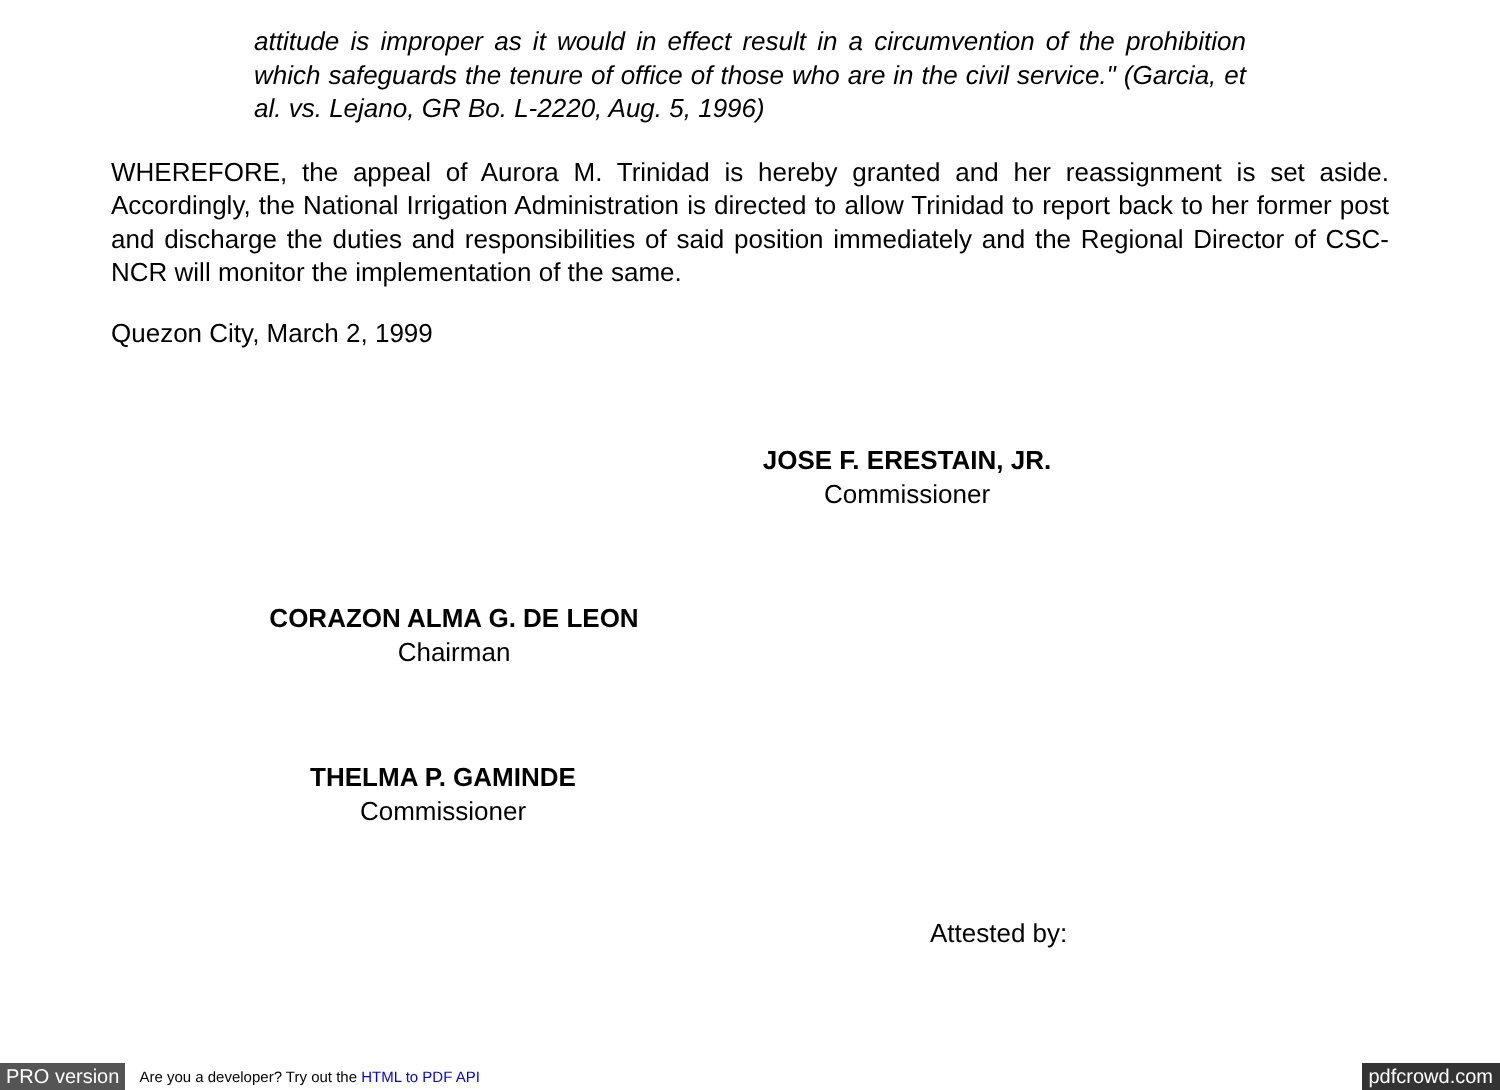attitude is improper as it would in effect result in a circumvention of the prohibition which safeguards the tenure of office of those who are in the civil service." (Garcia, et al. vs. Lejano, GR Bo. L-2220, Aug. 5, 1996)
WHEREFORE, the appeal of Aurora M. Trinidad is hereby granted and her reassignment is set aside. Accordingly, the National Irrigation Administration is directed to allow Trinidad to report back to her former post and discharge the duties and responsibilities of said position immediately and the Regional Director of CSC-NCR will monitor the implementation of the same.
Quezon City, March 2, 1999
JOSE F. ERESTAIN, JR.
Commissioner
CORAZON ALMA G. DE LEON
Chairman
THELMA P. GAMINDE
Commissioner
Attested by:
PRO version Are you a developer? Try out the HTML to PDF API pdfcrowd.com